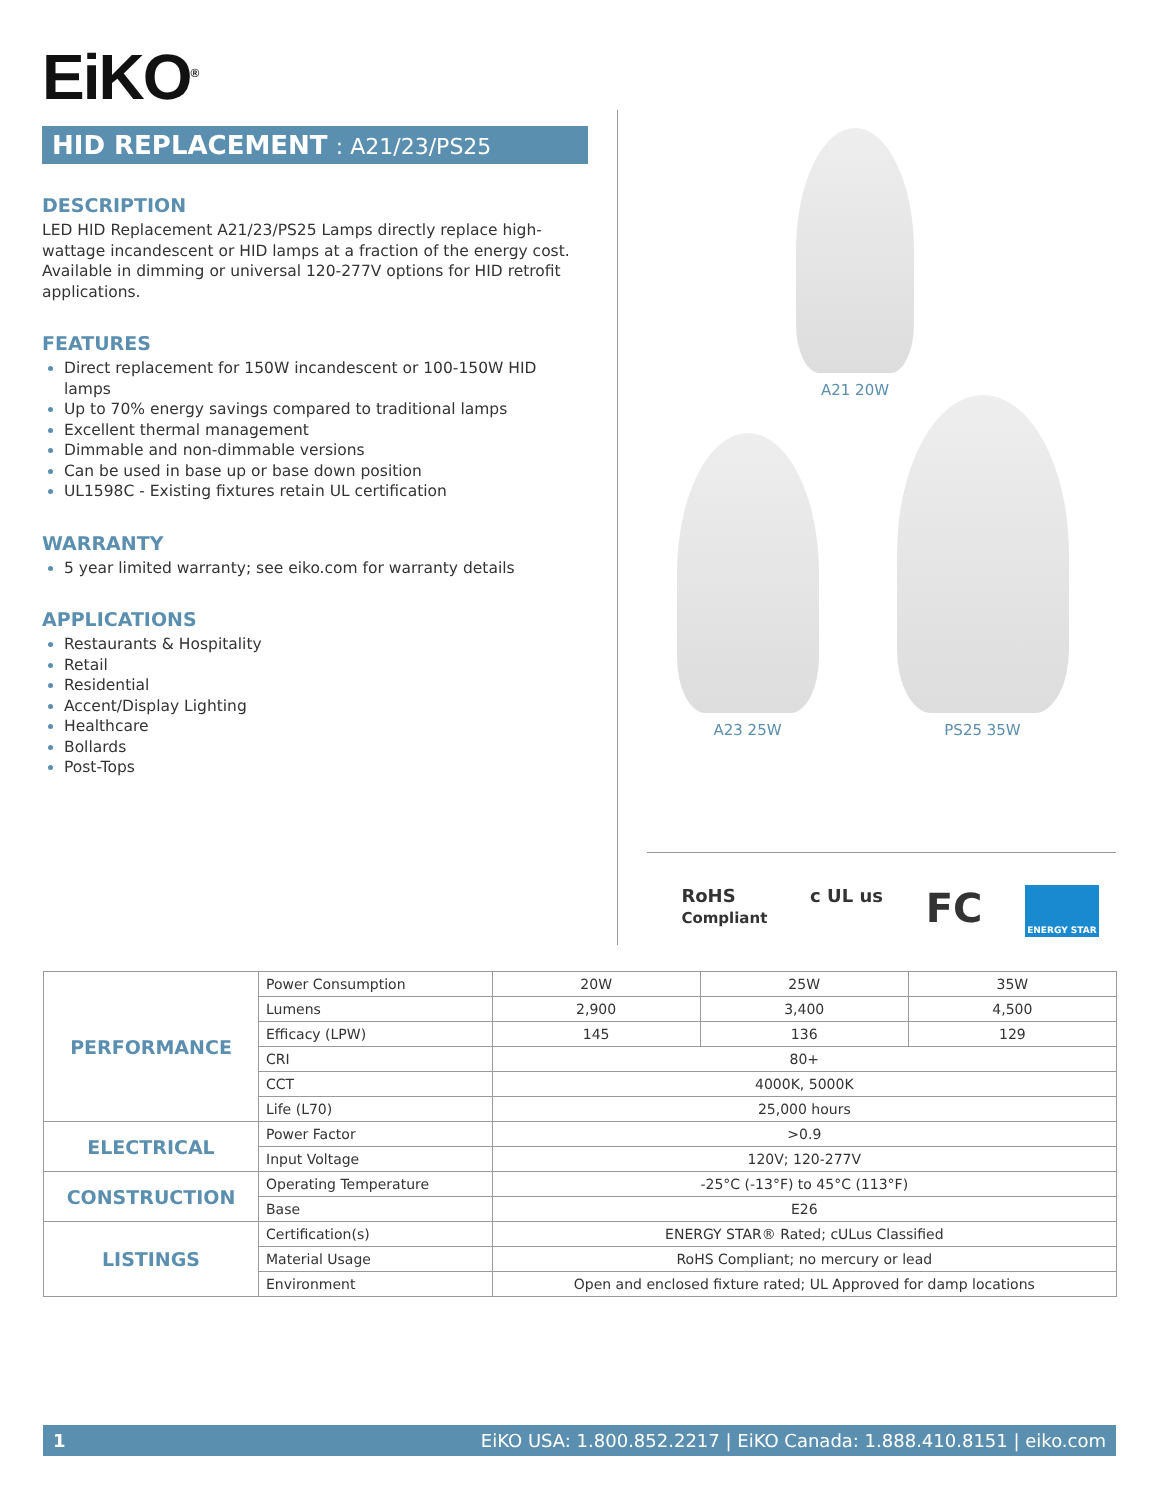EiKO<sup>®</sup>
HID REPLACEMENT : A21/23/PS25
DESCRIPTION
LED HID Replacement A21/23/PS25 Lamps directly replace high-wattage incandescent or HID lamps at a fraction of the energy cost. Available in dimming or universal 120-277V options for HID retrofit applications.
FEATURES
Direct replacement for 150W incandescent or 100-150W HID lamps
Up to 70% energy savings compared to traditional lamps
Excellent thermal management
Dimmable and non-dimmable versions
Can be used in base up or base down position
UL1598C - Existing fixtures retain UL certification
WARRANTY
5 year limited warranty; see eiko.com for warranty details
APPLICATIONS
Restaurants & Hospitality
Retail
Residential
Accent/Display Lighting
Healthcare
Bollards
Post-Tops
A21 20W
A23 25W
PS25 35W
RoHS
Compliant c UL us FC ENERGY STAR
| PERFORMANCE | Power Consumption | 20W | 25W | 35W |
| | Lumens | 2,900 | 3,400 | 4,500 |
| | Efficacy (LPW) | 145 | 136 | 129 |
| | CRI | 80+ | | |
| | CCT | 4000K, 5000K | | |
| | Life (L70) | 25,000 hours | | |
| ELECTRICAL | Power Factor | >0.9 | | |
| | Input Voltage | 120V; 120-277V | | |
| CONSTRUCTION | Operating Temperature | -25°C (-13°F) to 45°C (113°F) | | |
| | Base | E26 | | |
| LISTINGS | Certification(s) | ENERGY STAR® Rated; cULus Classified | | |
| | Material Usage | RoHS Compliant; no mercury or lead | | |
| | Environment | Open and enclosed fixture rated; UL Approved for damp locations | | |
1 EiKO USA: 1.800.852.2217 | EiKO Canada: 1.888.410.8151 | eiko.com